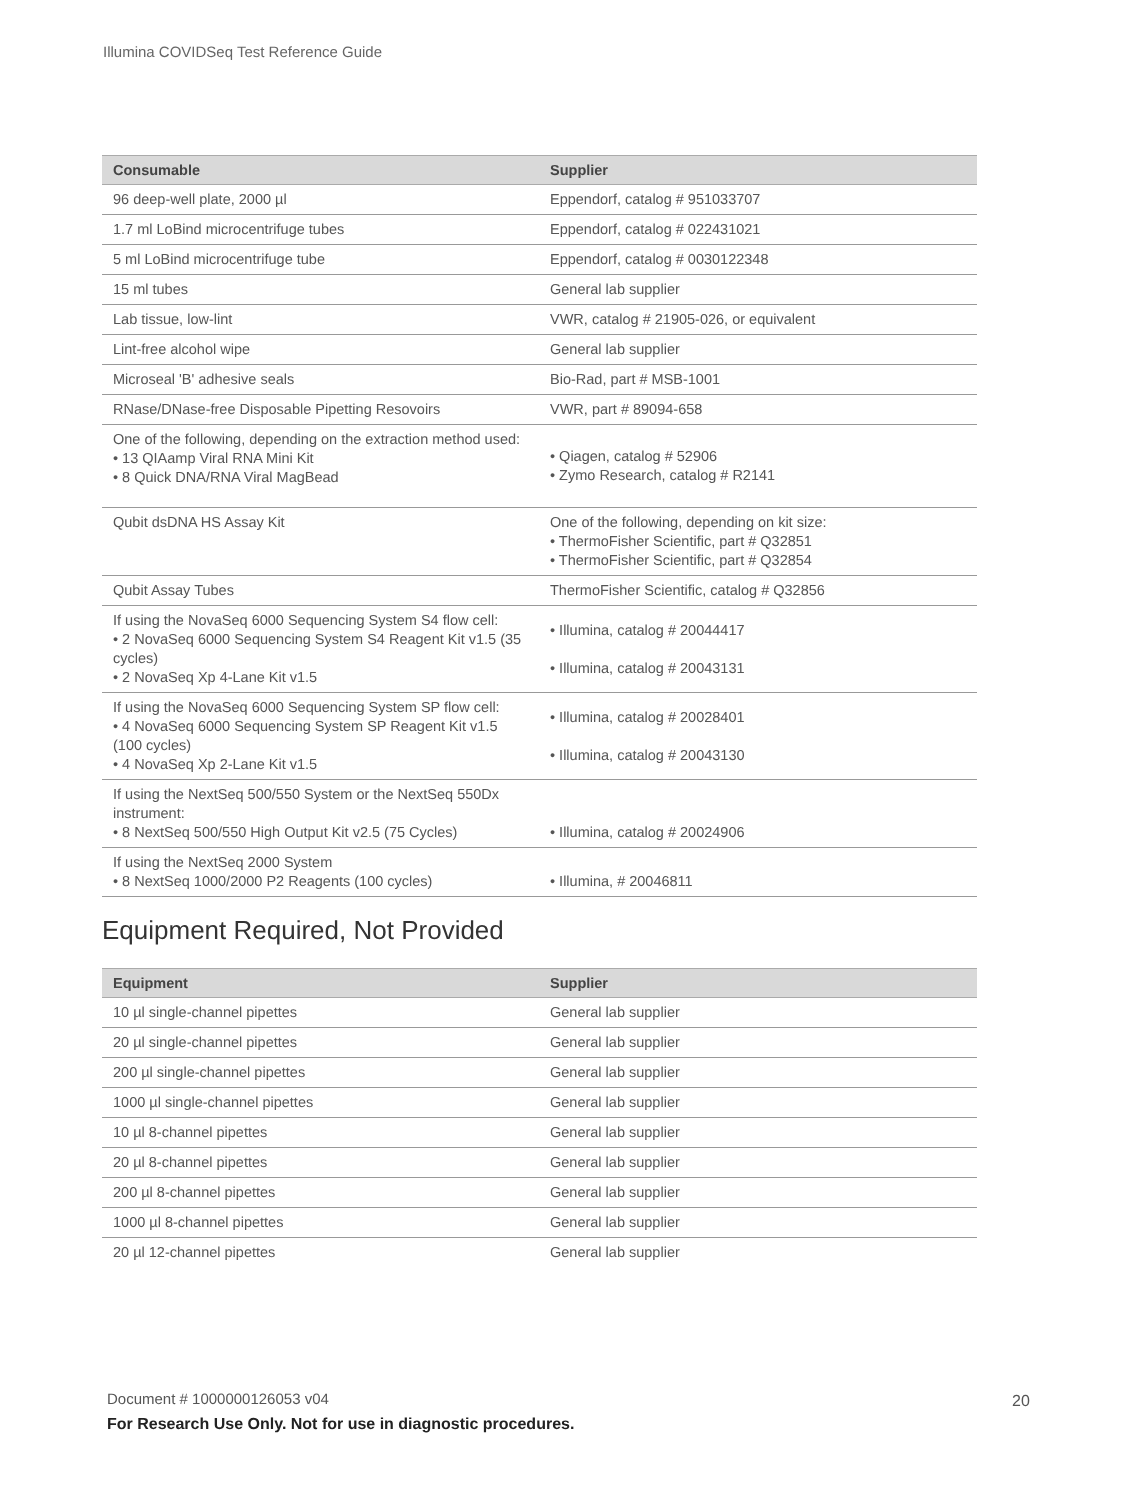Illumina COVIDSeq Test Reference Guide
| Consumable | Supplier |
| --- | --- |
| 96 deep-well plate, 2000 µl | Eppendorf, catalog # 951033707 |
| 1.7 ml LoBind microcentrifuge tubes | Eppendorf, catalog # 022431021 |
| 5 ml LoBind microcentrifuge tube | Eppendorf, catalog # 0030122348 |
| 15 ml tubes | General lab supplier |
| Lab tissue, low-lint | VWR, catalog # 21905-026, or equivalent |
| Lint-free alcohol wipe | General lab supplier |
| Microseal 'B' adhesive seals | Bio-Rad, part # MSB-1001 |
| RNase/DNase-free Disposable Pipetting Resovoirs | VWR, part # 89094-658 |
| One of the following, depending on the extraction method used: • 13 QIAamp Viral RNA Mini Kit • 8 Quick DNA/RNA Viral MagBead | • Qiagen, catalog # 52906 • Zymo Research, catalog # R2141 |
| Qubit dsDNA HS Assay Kit | One of the following, depending on kit size: • ThermoFisher Scientific, part # Q32851 • ThermoFisher Scientific, part # Q32854 |
| Qubit Assay Tubes | ThermoFisher Scientific, catalog # Q32856 |
| If using the NovaSeq 6000 Sequencing System S4 flow cell: • 2 NovaSeq 6000 Sequencing System S4 Reagent Kit v1.5 (35 cycles) • 2 NovaSeq Xp 4-Lane Kit v1.5 | • Illumina, catalog # 20044417 • Illumina, catalog # 20043131 |
| If using the NovaSeq 6000 Sequencing System SP flow cell: • 4 NovaSeq 6000 Sequencing System SP Reagent Kit v1.5 (100 cycles) • 4 NovaSeq Xp 2-Lane Kit v1.5 | • Illumina, catalog # 20028401 • Illumina, catalog # 20043130 |
| If using the NextSeq 500/550 System or the NextSeq 550Dx instrument: • 8 NextSeq 500/550 High Output Kit v2.5 (75 Cycles) | • Illumina, catalog # 20024906 |
| If using the NextSeq 2000 System • 8 NextSeq 1000/2000 P2 Reagents (100 cycles) | • Illumina, # 20046811 |
Equipment Required, Not Provided
| Equipment | Supplier |
| --- | --- |
| 10 µl single-channel pipettes | General lab supplier |
| 20 µl single-channel pipettes | General lab supplier |
| 200 µl single-channel pipettes | General lab supplier |
| 1000 µl single-channel pipettes | General lab supplier |
| 10 µl 8-channel pipettes | General lab supplier |
| 20 µl 8-channel pipettes | General lab supplier |
| 200 µl 8-channel pipettes | General lab supplier |
| 1000 µl 8-channel pipettes | General lab supplier |
| 20 µl 12-channel pipettes | General lab supplier |
Document # 1000000126053 v04
For Research Use Only. Not for use in diagnostic procedures.
20